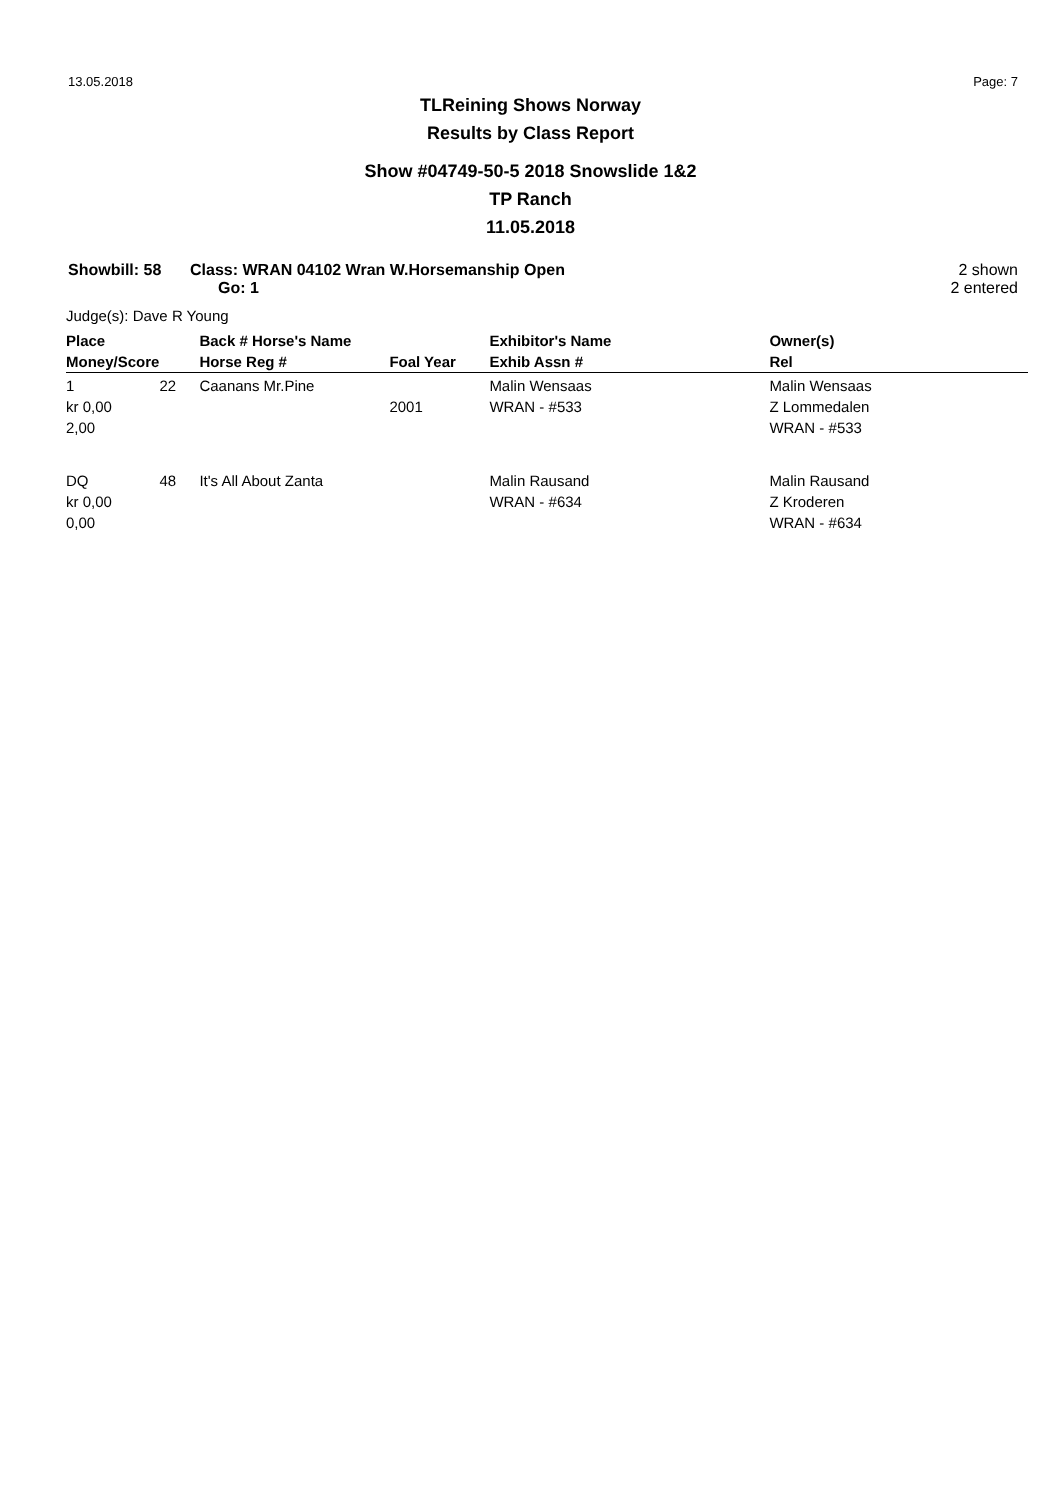13.05.2018 Page: 7
TLReining Shows Norway
Results by Class Report
Show #04749-50-5 2018 Snowslide 1&2
TP Ranch
11.05.2018
Showbill: 58 Class: WRAN 04102 Wran W.Horsemanship Open
Go: 1
2 shown
2 entered
Judge(s): Dave R Young
| Place | | Back # Horse's Name | | Exhibitor's Name | Owner(s) |
| --- | --- | --- | --- | --- | --- |
| Money/Score | | Horse Reg # | Foal Year | Exhib Assn # | Rel |
| 1 kr 0,00 2,00 | 22 | Caanans Mr.Pine | 2001 | Malin Wensaas WRAN - #533 | Malin Wensaas Z Lommedalen WRAN - #533 |
| DQ kr 0,00 0,00 | 48 | It's All About Zanta | | Malin Rausand WRAN - #634 | Malin Rausand Z Kroderen WRAN - #634 |